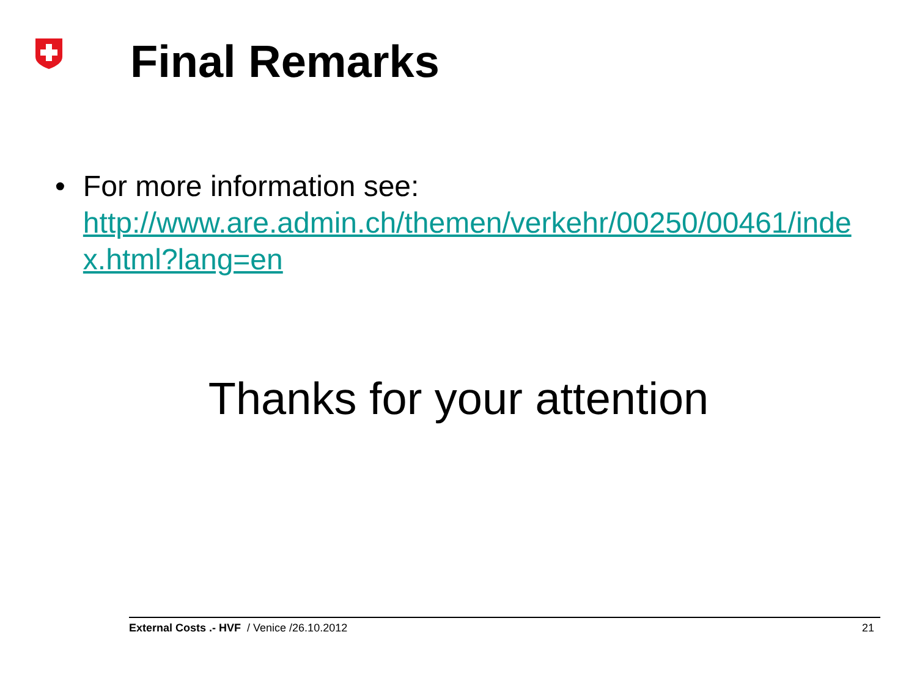Final Remarks
• For more information see:
http://www.are.admin.ch/themen/verkehr/00250/00461/index.html?lang=en
Thanks for your attention
External Costs .- HVF / Venice /26.10.2012 21